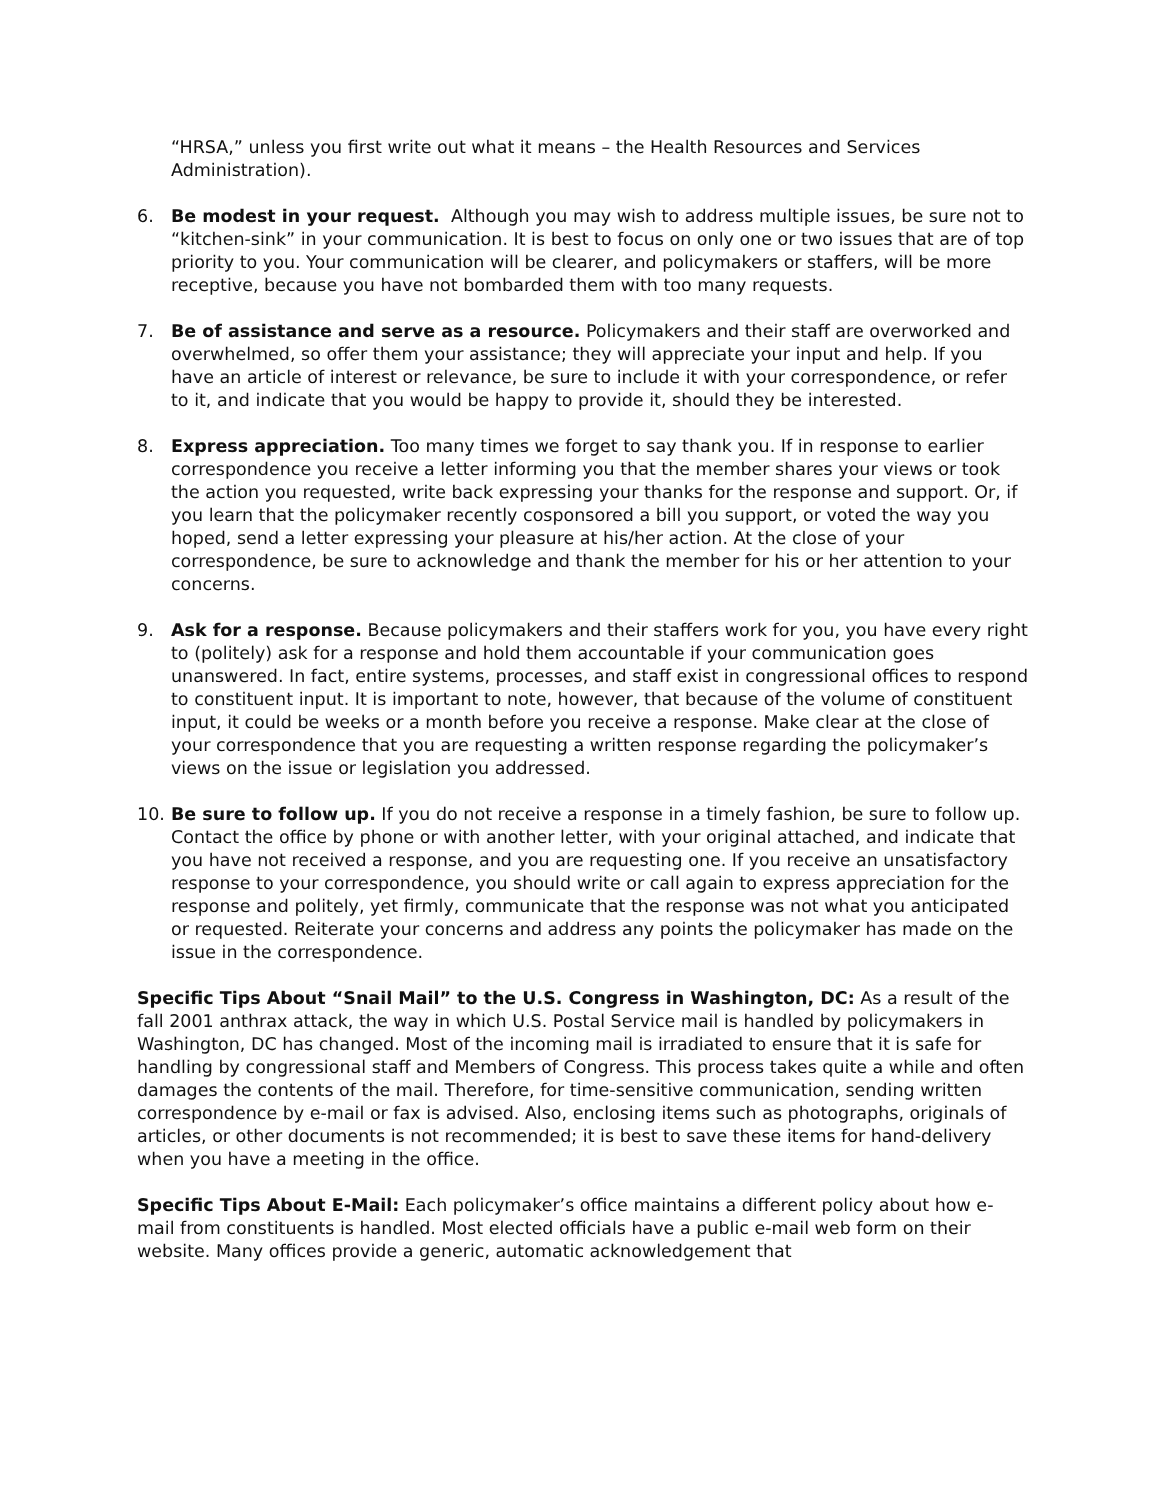“HRSA,” unless you first write out what it means – the Health Resources and Services Administration).
6. Be modest in your request. Although you may wish to address multiple issues, be sure not to “kitchen-sink” in your communication. It is best to focus on only one or two issues that are of top priority to you. Your communication will be clearer, and policymakers or staffers, will be more receptive, because you have not bombarded them with too many requests.
7. Be of assistance and serve as a resource. Policymakers and their staff are overworked and overwhelmed, so offer them your assistance; they will appreciate your input and help. If you have an article of interest or relevance, be sure to include it with your correspondence, or refer to it, and indicate that you would be happy to provide it, should they be interested.
8. Express appreciation. Too many times we forget to say thank you. If in response to earlier correspondence you receive a letter informing you that the member shares your views or took the action you requested, write back expressing your thanks for the response and support. Or, if you learn that the policymaker recently cosponsored a bill you support, or voted the way you hoped, send a letter expressing your pleasure at his/her action. At the close of your correspondence, be sure to acknowledge and thank the member for his or her attention to your concerns.
9. Ask for a response. Because policymakers and their staffers work for you, you have every right to (politely) ask for a response and hold them accountable if your communication goes unanswered. In fact, entire systems, processes, and staff exist in congressional offices to respond to constituent input. It is important to note, however, that because of the volume of constituent input, it could be weeks or a month before you receive a response. Make clear at the close of your correspondence that you are requesting a written response regarding the policymaker’s views on the issue or legislation you addressed.
10. Be sure to follow up. If you do not receive a response in a timely fashion, be sure to follow up. Contact the office by phone or with another letter, with your original attached, and indicate that you have not received a response, and you are requesting one. If you receive an unsatisfactory response to your correspondence, you should write or call again to express appreciation for the response and politely, yet firmly, communicate that the response was not what you anticipated or requested. Reiterate your concerns and address any points the policymaker has made on the issue in the correspondence.
Specific Tips About “Snail Mail” to the U.S. Congress in Washington, DC: As a result of the fall 2001 anthrax attack, the way in which U.S. Postal Service mail is handled by policymakers in Washington, DC has changed. Most of the incoming mail is irradiated to ensure that it is safe for handling by congressional staff and Members of Congress. This process takes quite a while and often damages the contents of the mail. Therefore, for time-sensitive communication, sending written correspondence by e-mail or fax is advised. Also, enclosing items such as photographs, originals of articles, or other documents is not recommended; it is best to save these items for hand-delivery when you have a meeting in the office.
Specific Tips About E-Mail: Each policymaker’s office maintains a different policy about how e-mail from constituents is handled. Most elected officials have a public e-mail web form on their website. Many offices provide a generic, automatic acknowledgement that